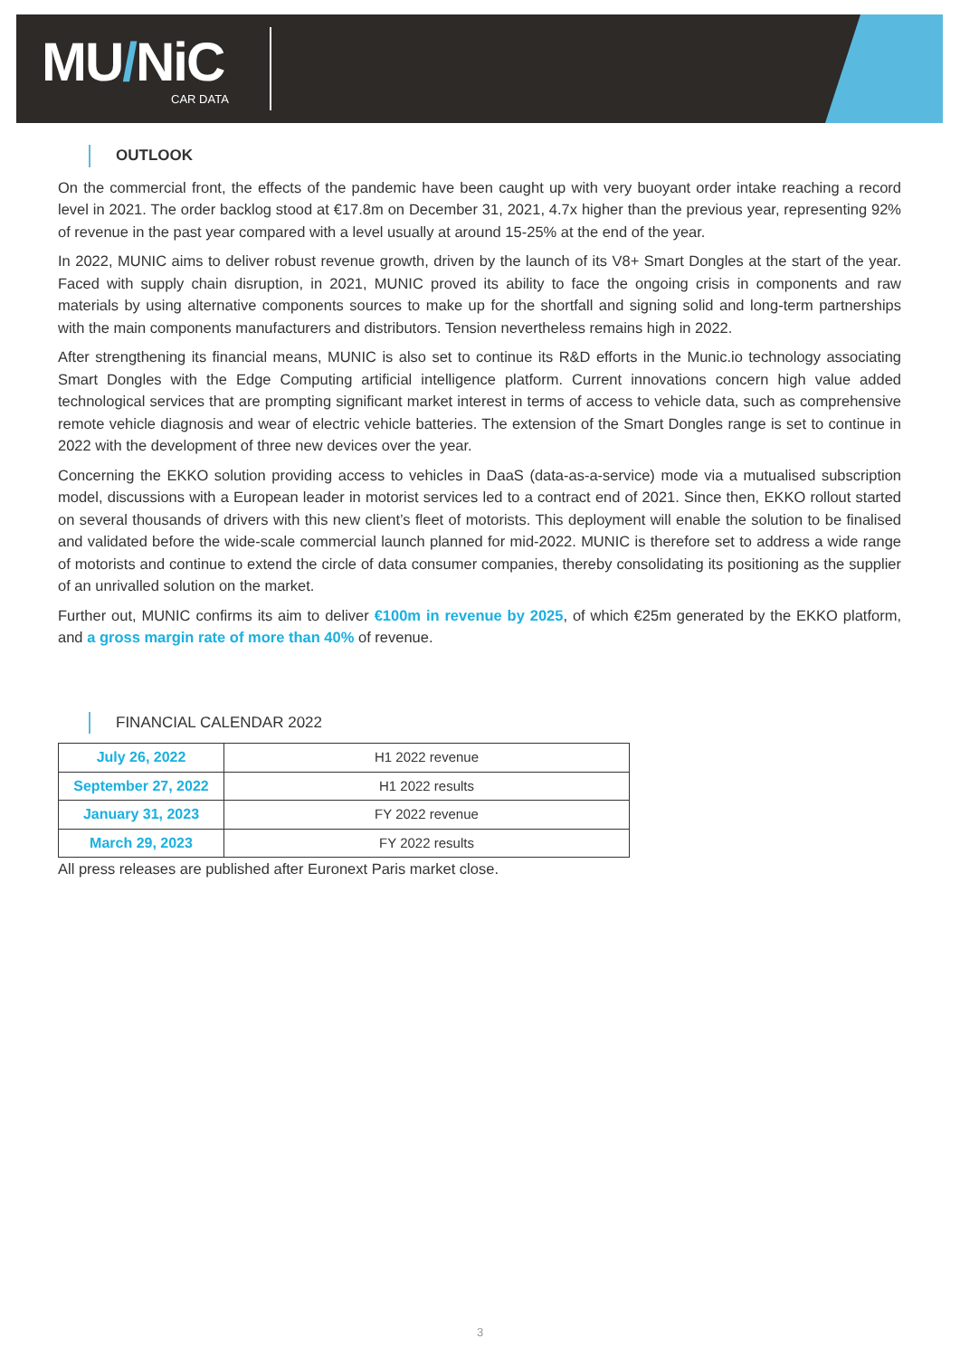MU/NiC
CAR DATA
OUTLOOK
On the commercial front, the effects of the pandemic have been caught up with very buoyant order intake reaching a record level in 2021. The order backlog stood at €17.8m on December 31, 2021, 4.7x higher than the previous year, representing 92% of revenue in the past year compared with a level usually at around 15-25% at the end of the year.
In 2022, MUNIC aims to deliver robust revenue growth, driven by the launch of its V8+ Smart Dongles at the start of the year. Faced with supply chain disruption, in 2021, MUNIC proved its ability to face the ongoing crisis in components and raw materials by using alternative components sources to make up for the shortfall and signing solid and long-term partnerships with the main components manufacturers and distributors. Tension nevertheless remains high in 2022.
After strengthening its financial means, MUNIC is also set to continue its R&D efforts in the Munic.io technology associating Smart Dongles with the Edge Computing artificial intelligence platform. Current innovations concern high value added technological services that are prompting significant market interest in terms of access to vehicle data, such as comprehensive remote vehicle diagnosis and wear of electric vehicle batteries. The extension of the Smart Dongles range is set to continue in 2022 with the development of three new devices over the year.
Concerning the EKKO solution providing access to vehicles in DaaS (data-as-a-service) mode via a mutualised subscription model, discussions with a European leader in motorist services led to a contract end of 2021. Since then, EKKO rollout started on several thousands of drivers with this new client’s fleet of motorists. This deployment will enable the solution to be finalised and validated before the wide-scale commercial launch planned for mid-2022. MUNIC is therefore set to address a wide range of motorists and continue to extend the circle of data consumer companies, thereby consolidating its positioning as the supplier of an unrivalled solution on the market.
Further out, MUNIC confirms its aim to deliver €100m in revenue by 2025, of which €25m generated by the EKKO platform, and a gross margin rate of more than 40% of revenue.
FINANCIAL CALENDAR 2022
| July 26, 2022 | H1 2022 revenue |
| September 27, 2022 | H1 2022 results |
| January 31, 2023 | FY 2022 revenue |
| March 29, 2023 | FY 2022 results |
All press releases are published after Euronext Paris market close.
3